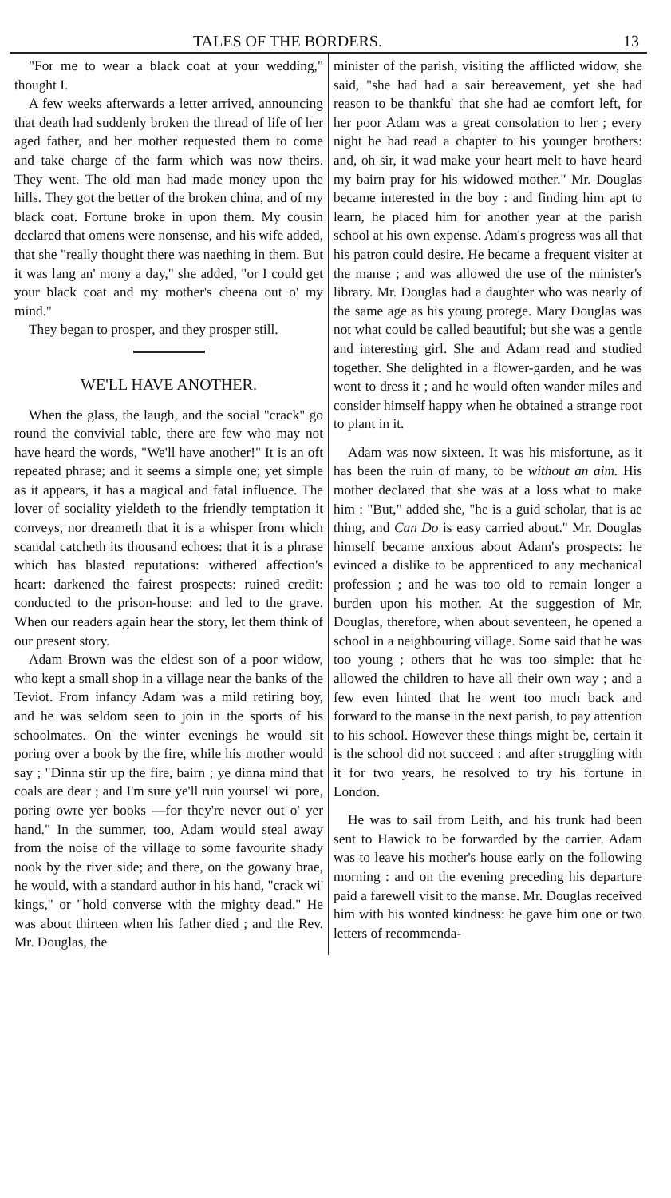TALES OF THE BORDERS. 13
"For me to wear a black coat at your wedding," thought I.
A few weeks afterwards a letter arrived, announcing that death had suddenly broken the thread of life of her aged father, and her mother requested them to come and take charge of the farm which was now theirs. They went. The old man had made money upon the hills. They got the better of the broken china, and of my black coat. Fortune broke in upon them. My cousin declared that omens were nonsense, and his wife added, that she "really thought there was naething in them. But it was lang an' mony a day," she added, "or I could get your black coat and my mother's cheena out o' my mind."
They began to prosper, and they prosper still.
WE'LL HAVE ANOTHER.
When the glass, the laugh, and the social "crack" go round the convivial table, there are few who may not have heard the words, "We'll have another!" It is an oft repeated phrase; and it seems a simple one; yet simple as it appears, it has a magical and fatal influence. The lover of sociality yieldeth to the friendly temptation it conveys, nor dreameth that it is a whisper from which scandal catcheth its thousand echoes: that it is a phrase which has blasted reputations: withered affection's heart: darkened the fairest prospects: ruined credit: conducted to the prison-house: and led to the grave. When our readers again hear the story, let them think of our present story.
Adam Brown was the eldest son of a poor widow, who kept a small shop in a village near the banks of the Teviot. From infancy Adam was a mild retiring boy, and he was seldom seen to join in the sports of his schoolmates. On the winter evenings he would sit poring over a book by the fire, while his mother would say ; "Dinna stir up the fire, bairn ; ye dinna mind that coals are dear ; and I'm sure ye'll ruin yoursel' wi' pore, poring owre yer books —for they're never out o' yer hand." In the summer, too, Adam would steal away from the noise of the village to some favourite shady nook by the river side; and there, on the gowany brae, he would, with a standard author in his hand, "crack wi' kings," or "hold converse with the mighty dead." He was about thirteen when his father died ; and the Rev. Mr. Douglas, the
minister of the parish, visiting the afflicted widow, she said, "she had had a sair bereavement, yet she had reason to be thankfu' that she had ae comfort left, for her poor Adam was a great consolation to her ; every night he had read a chapter to his younger brothers: and, oh sir, it wad make your heart melt to have heard my bairn pray for his widowed mother." Mr. Douglas became interested in the boy : and finding him apt to learn, he placed him for another year at the parish school at his own expense. Adam's progress was all that his patron could desire. He became a frequent visiter at the manse ; and was allowed the use of the minister's library. Mr. Douglas had a daughter who was nearly of the same age as his young protege. Mary Douglas was not what could be called beautiful; but she was a gentle and interesting girl. She and Adam read and studied together. She delighted in a flower-garden, and he was wont to dress it ; and he would often wander miles and consider himself happy when he obtained a strange root to plant in it.
Adam was now sixteen. It was his misfortune, as it has been the ruin of many, to be without an aim. His mother declared that she was at a loss what to make him : "But," added she, "he is a guid scholar, that is ae thing, and Can Do is easy carried about." Mr. Douglas himself became anxious about Adam's prospects: he evinced a dislike to be apprenticed to any mechanical profession ; and he was too old to remain longer a burden upon his mother. At the suggestion of Mr. Douglas, therefore, when about seventeen, he opened a school in a neighbouring village. Some said that he was too young ; others that he was too simple: that he allowed the children to have all their own way ; and a few even hinted that he went too much back and forward to the manse in the next parish, to pay attention to his school. However these things might be, certain it is the school did not succeed : and after struggling with it for two years, he resolved to try his fortune in London.
He was to sail from Leith, and his trunk had been sent to Hawick to be forwarded by the carrier. Adam was to leave his mother's house early on the following morning : and on the evening preceding his departure paid a farewell visit to the manse. Mr. Douglas received him with his wonted kindness: he gave him one or two letters of recommenda-